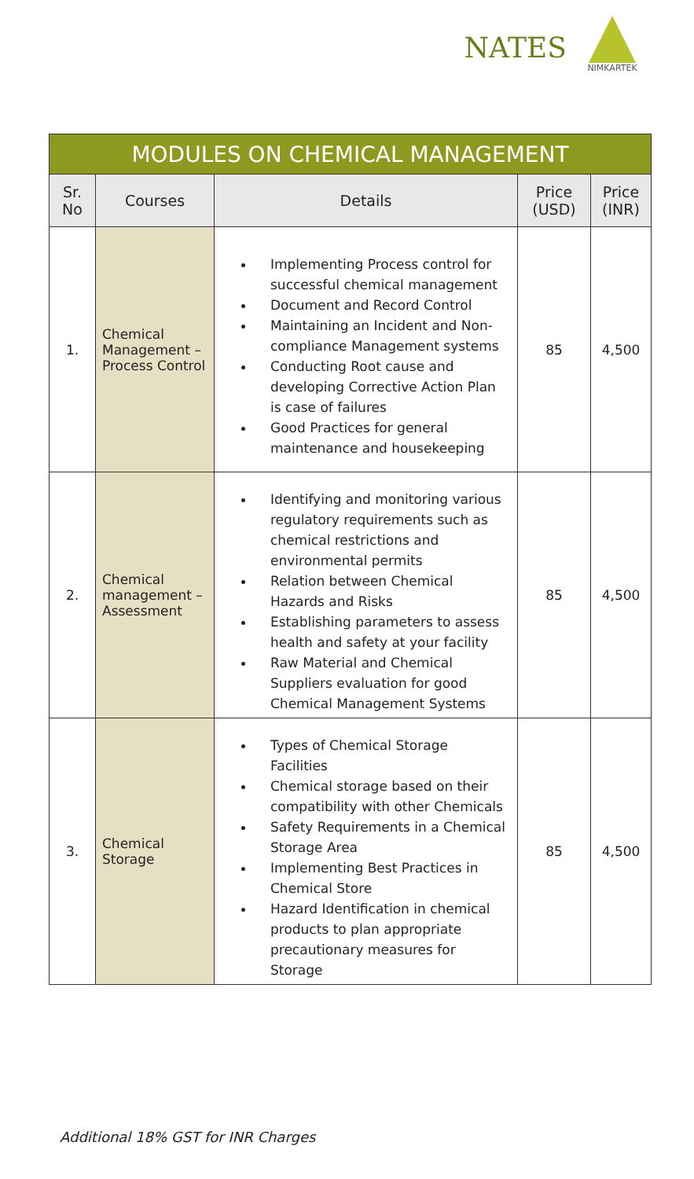NATES
NIMKARTEK
| MODULES ON CHEMICAL MANAGEMENT | | | | |
| Sr. No | Courses | Details | Price (USD) | Price (INR) |
| 1. | Chemical Management – Process Control | Implementing Process control for successful chemical management Document and Record Control Maintaining an Incident and Non-compliance Management systems Conducting Root cause and developing Corrective Action Plan is case of failures Good Practices for general maintenance and housekeeping | 85 | 4,500 |
| 2. | Chemical management – Assessment | Identifying and monitoring various regulatory requirements such as chemical restrictions and environmental permits Relation between Chemical Hazards and Risks Establishing parameters to assess health and safety at your facility Raw Material and Chemical Suppliers evaluation for good Chemical Management Systems | 85 | 4,500 |
| 3. | Chemical Storage | Types of Chemical Storage Facilities Chemical storage based on their compatibility with other Chemicals Safety Requirements in a Chemical Storage Area Implementing Best Practices in Chemical Store Hazard Identification in chemical products to plan appropriate precautionary measures for Storage | 85 | 4,500 |
Additional 18% GST for INR Charges